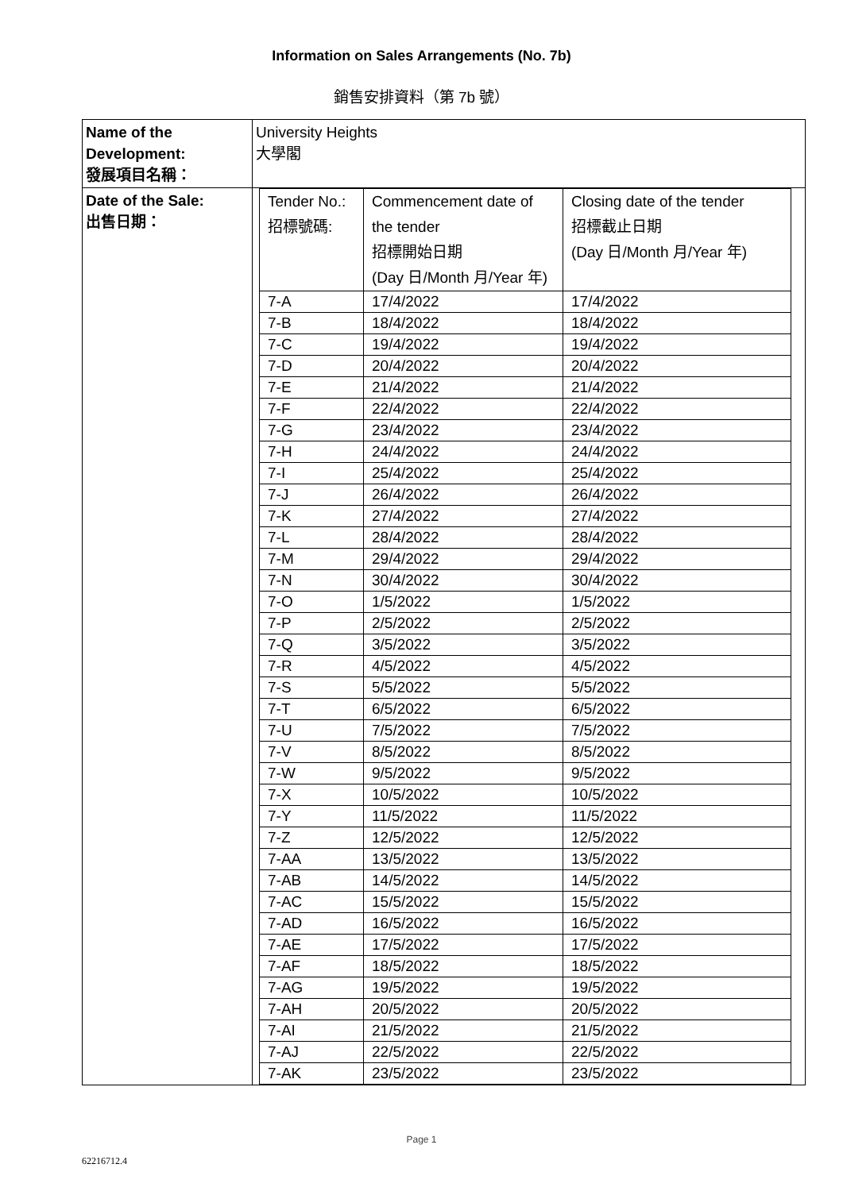Information on Sales Arrangements (No. 7b)
銷售安排資料（第 7b 號）
| Name of the Development: 發展項目名稱： | University Heights 大學閣 |
| Date of the Sale: 出售日期： | / Tender No.: 招標號碼: / Commencement date of the tender 招標開始日期 (Day 日/Month 月/Year 年) / Closing date of the tender 招標截止日期 (Day 日/Month 月/Year 年) / / 7-A / 17/4/2022 / 17/4/2022 / / 7-B / 18/4/2022 / 18/4/2022 / / 7-C / 19/4/2022 / 19/4/2022 / / 7-D / 20/4/2022 / 20/4/2022 / / 7-E / 21/4/2022 / 21/4/2022 / / 7-F / 22/4/2022 / 22/4/2022 / / 7-G / 23/4/2022 / 23/4/2022 / / 7-H / 24/4/2022 / 24/4/2022 / / 7-I / 25/4/2022 / 25/4/2022 / / 7-J / 26/4/2022 / 26/4/2022 / / 7-K / 27/4/2022 / 27/4/2022 / / 7-L / 28/4/2022 / 28/4/2022 / / 7-M / 29/4/2022 / 29/4/2022 / / 7-N / 30/4/2022 / 30/4/2022 / / 7-O / 1/5/2022 / 1/5/2022 / / 7-P / 2/5/2022 / 2/5/2022 / / 7-Q / 3/5/2022 / 3/5/2022 / / 7-R / 4/5/2022 / 4/5/2022 / / 7-S / 5/5/2022 / 5/5/2022 / / 7-T / 6/5/2022 / 6/5/2022 / / 7-U / 7/5/2022 / 7/5/2022 / / 7-V / 8/5/2022 / 8/5/2022 / / 7-W / 9/5/2022 / 9/5/2022 / / 7-X / 10/5/2022 / 10/5/2022 / / 7-Y / 11/5/2022 / 11/5/2022 / / 7-Z / 12/5/2022 / 12/5/2022 / / 7-AA / 13/5/2022 / 13/5/2022 / / 7-AB / 14/5/2022 / 14/5/2022 / / 7-AC / 15/5/2022 / 15/5/2022 / / 7-AD / 16/5/2022 / 16/5/2022 / / 7-AE / 17/5/2022 / 17/5/2022 / / 7-AF / 18/5/2022 / 18/5/2022 / / 7-AG / 19/5/2022 / 19/5/2022 / / 7-AH / 20/5/2022 / 20/5/2022 / / 7-AI / 21/5/2022 / 21/5/2022 / / 7-AJ / 22/5/2022 / 22/5/2022 / / 7-AK / 23/5/2022 / 23/5/2022 / |
Page 1
62216712.4